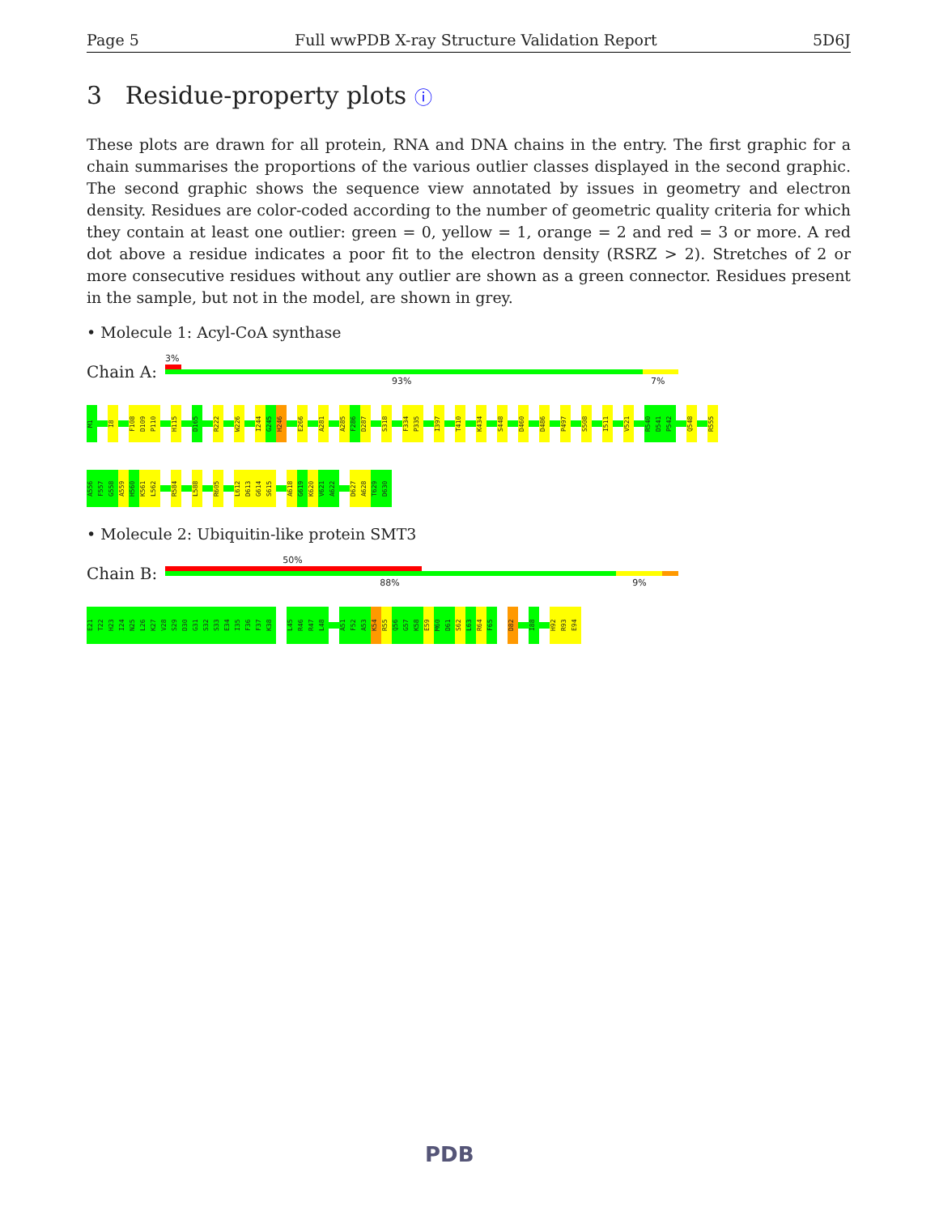Page 5 Full wwPDB X-ray Structure Validation Report 5D6J
3 Residue-property plots ⓘ
These plots are drawn for all protein, RNA and DNA chains in the entry. The first graphic for a chain summarises the proportions of the various outlier classes displayed in the second graphic. The second graphic shows the sequence view annotated by issues in geometry and electron density. Residues are color-coded according to the number of geometric quality criteria for which they contain at least one outlier: green = 0, yellow = 1, orange = 2 and red = 3 or more. A red dot above a residue indicates a poor fit to the electron density (RSRZ > 2). Stretches of 2 or more consecutive residues without any outlier are shown as a green connector. Residues present in the sample, but not in the model, are shown in grey.
• Molecule 1: Acyl-CoA synthase
Chain A:
3%
93% 7%
M1
I8
F108
D109
P110
H115
D165
R222
W226
I244
G245
H246
E266
A281
A285
F286
D287
S318
F334
P335
I397
T410
K434
S448
D460
D486
P497
S508
I511
V521
R540
D541
P542
Q548
R555
A556
F557
G558
A559
H560
K561
L562
R584
L588
R605
L612
D613
G614
S615
A618
G619
K620
V621
A622
D627
A628
T629
D630
• Molecule 2: Ubiquitin-like protein SMT3
Chain B:
50%
88% 9%
E21
T22
H23
I24
N25
L26
K27
V28
S29
D30
G31
S32
S33
E34
I35
F36
F37
K38
L45
R46
R47
L48
A51
F52
A53
K54
R55
Q56
G57
K58
E59
M60
D61
S62
L63
R64
F65
D82
I88
H92
R93
E94
PDB